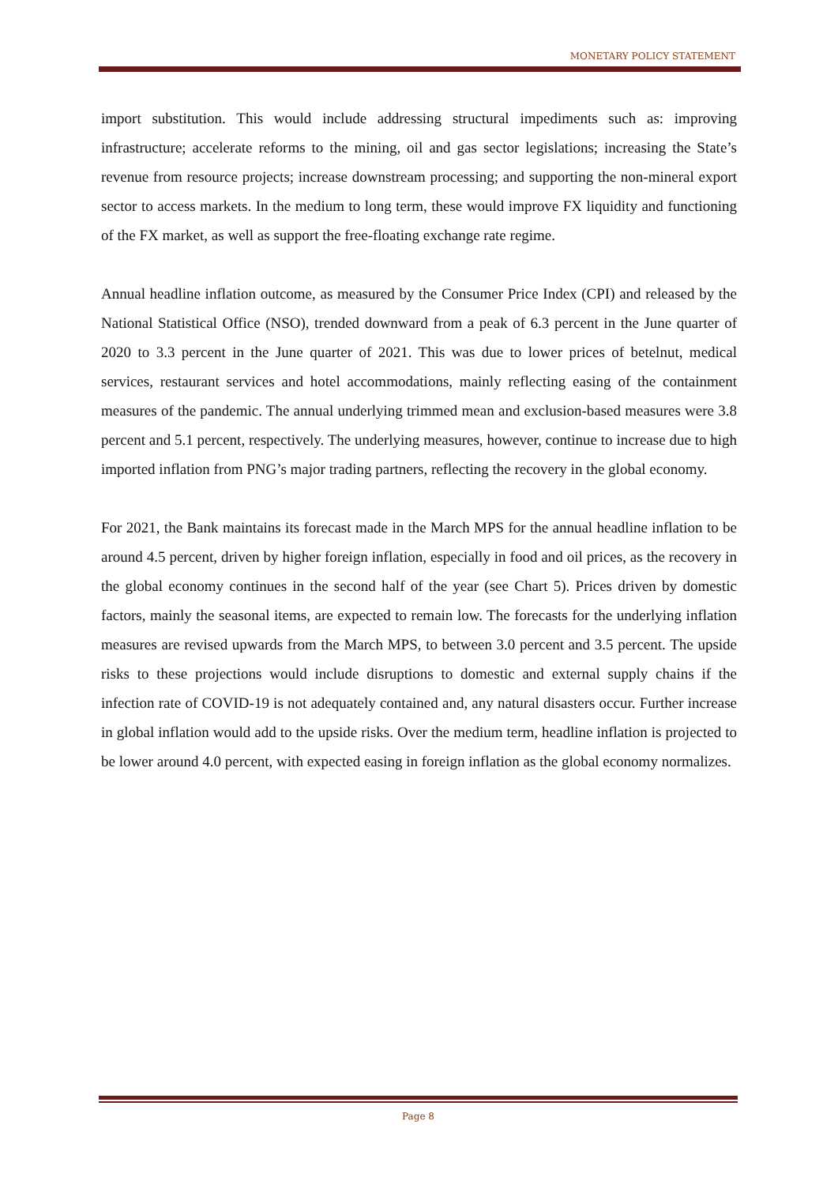MONETARY POLICY STATEMENT
import substitution. This would include addressing structural impediments such as: improving infrastructure; accelerate reforms to the mining, oil and gas sector legislations; increasing the State’s revenue from resource projects; increase downstream processing; and supporting the non-mineral export sector to access markets. In the medium to long term, these would improve FX liquidity and functioning of the FX market, as well as support the free-floating exchange rate regime.
Annual headline inflation outcome, as measured by the Consumer Price Index (CPI) and released by the National Statistical Office (NSO), trended downward from a peak of 6.3 percent in the June quarter of 2020 to 3.3 percent in the June quarter of 2021. This was due to lower prices of betelnut, medical services, restaurant services and hotel accommodations, mainly reflecting easing of the containment measures of the pandemic. The annual underlying trimmed mean and exclusion-based measures were 3.8 percent and 5.1 percent, respectively. The underlying measures, however, continue to increase due to high imported inflation from PNG’s major trading partners, reflecting the recovery in the global economy.
For 2021, the Bank maintains its forecast made in the March MPS for the annual headline inflation to be around 4.5 percent, driven by higher foreign inflation, especially in food and oil prices, as the recovery in the global economy continues in the second half of the year (see Chart 5). Prices driven by domestic factors, mainly the seasonal items, are expected to remain low. The forecasts for the underlying inflation measures are revised upwards from the March MPS, to between 3.0 percent and 3.5 percent. The upside risks to these projections would include disruptions to domestic and external supply chains if the infection rate of COVID-19 is not adequately contained and, any natural disasters occur. Further increase in global inflation would add to the upside risks. Over the medium term, headline inflation is projected to be lower around 4.0 percent, with expected easing in foreign inflation as the global economy normalizes.
Page 8